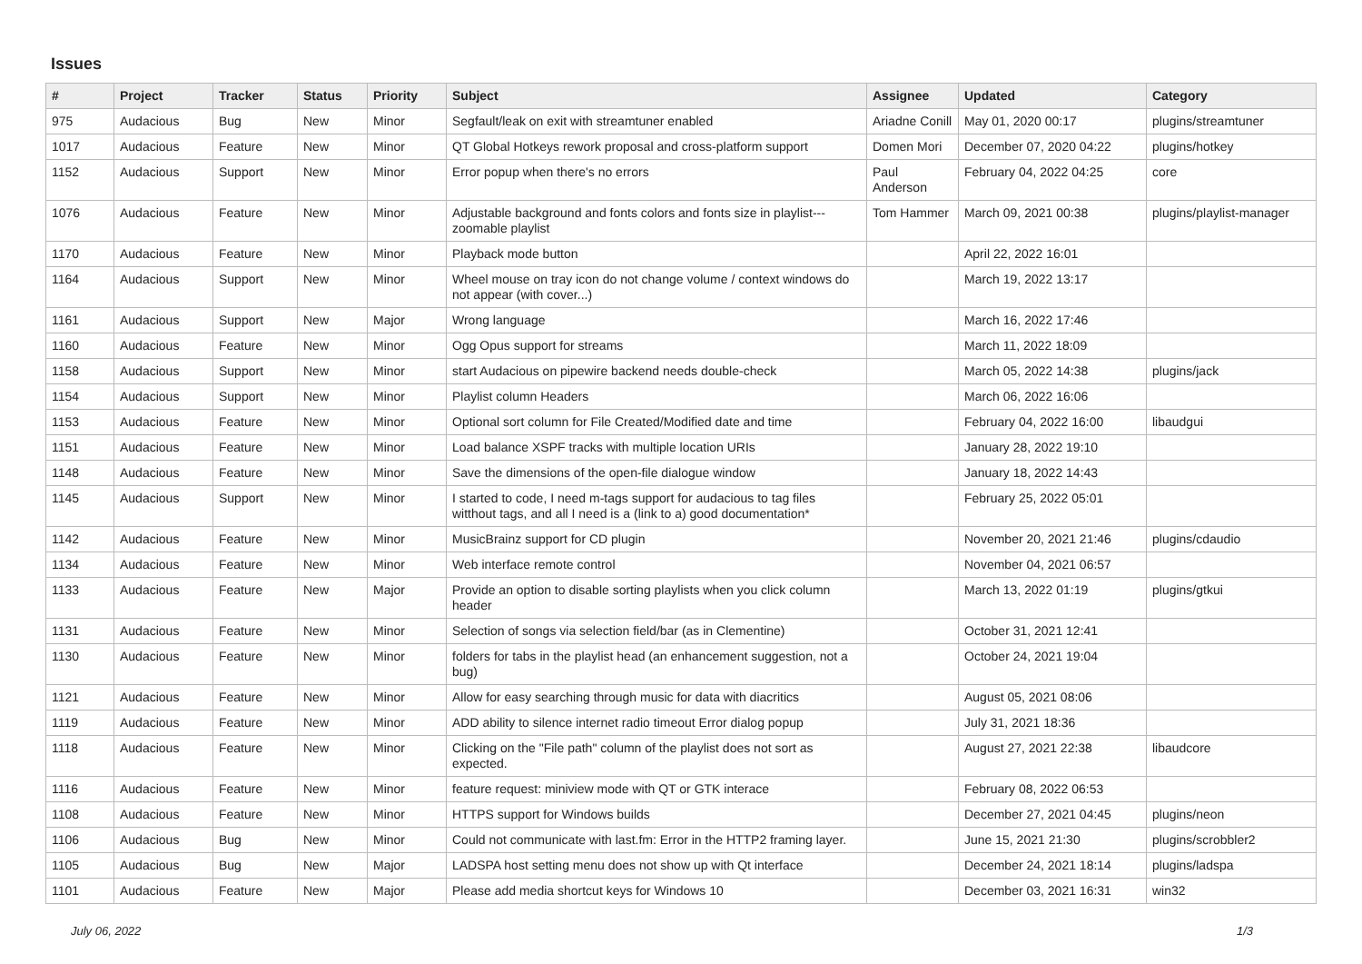Issues
| # | Project | Tracker | Status | Priority | Subject | Assignee | Updated | Category |
| --- | --- | --- | --- | --- | --- | --- | --- | --- |
| 975 | Audacious | Bug | New | Minor | Segfault/leak on exit with streamtuner enabled | Ariadne Conill | May 01, 2020 00:17 | plugins/streamtuner |
| 1017 | Audacious | Feature | New | Minor | QT Global Hotkeys rework proposal and cross-platform support | Domen Mori | December 07, 2020 04:22 | plugins/hotkey |
| 1152 | Audacious | Support | New | Minor | Error popup when there's no errors | Paul Anderson | February 04, 2022 04:25 | core |
| 1076 | Audacious | Feature | New | Minor | Adjustable background and fonts colors and fonts size in playlist---zoomable playlist | Tom Hammer | March 09, 2021 00:38 | plugins/playlist-manager |
| 1170 | Audacious | Feature | New | Minor | Playback mode button | | April 22, 2022 16:01 | |
| 1164 | Audacious | Support | New | Minor | Wheel mouse on tray icon do not change volume / context windows do not appear (with cover...) | | March 19, 2022 13:17 | |
| 1161 | Audacious | Support | New | Major | Wrong language | | March 16, 2022 17:46 | |
| 1160 | Audacious | Feature | New | Minor | Ogg Opus support for streams | | March 11, 2022 18:09 | |
| 1158 | Audacious | Support | New | Minor | start Audacious on pipewire backend needs double-check | | March 05, 2022 14:38 | plugins/jack |
| 1154 | Audacious | Support | New | Minor | Playlist column Headers | | March 06, 2022 16:06 | |
| 1153 | Audacious | Feature | New | Minor | Optional sort column for File Created/Modified date and time | | February 04, 2022 16:00 | libaudgui |
| 1151 | Audacious | Feature | New | Minor | Load balance XSPF tracks with multiple location URIs | | January 28, 2022 19:10 | |
| 1148 | Audacious | Feature | New | Minor | Save the dimensions of the open-file dialogue window | | January 18, 2022 14:43 | |
| 1145 | Audacious | Support | New | Minor | I started to code, I need m-tags support for audacious to tag files witthout tags, and all I need is a (link to a) good documentation* | | February 25, 2022 05:01 | |
| 1142 | Audacious | Feature | New | Minor | MusicBrainz support for CD plugin | | November 20, 2021 21:46 | plugins/cdaudio |
| 1134 | Audacious | Feature | New | Minor | Web interface remote control | | November 04, 2021 06:57 | |
| 1133 | Audacious | Feature | New | Major | Provide an option to disable sorting playlists when you click column header | | March 13, 2022 01:19 | plugins/gtkui |
| 1131 | Audacious | Feature | New | Minor | Selection of songs via selection field/bar (as in Clementine) | | October 31, 2021 12:41 | |
| 1130 | Audacious | Feature | New | Minor | folders for tabs in the playlist head (an enhancement suggestion, not a bug) | | October 24, 2021 19:04 | |
| 1121 | Audacious | Feature | New | Minor | Allow for easy searching through music for data with diacritics | | August 05, 2021 08:06 | |
| 1119 | Audacious | Feature | New | Minor | ADD ability to silence internet radio timeout Error dialog popup | | July 31, 2021 18:36 | |
| 1118 | Audacious | Feature | New | Minor | Clicking on the "File path" column of the playlist does not sort as expected. | | August 27, 2021 22:38 | libaudcore |
| 1116 | Audacious | Feature | New | Minor | feature request: miniview mode with QT or GTK interace | | February 08, 2022 06:53 | |
| 1108 | Audacious | Feature | New | Minor | HTTPS support for Windows builds | | December 27, 2021 04:45 | plugins/neon |
| 1106 | Audacious | Bug | New | Minor | Could not communicate with last.fm: Error in the HTTP2 framing layer. | | June 15, 2021 21:30 | plugins/scrobbler2 |
| 1105 | Audacious | Bug | New | Major | LADSPA host setting menu does not show up with Qt interface | | December 24, 2021 18:14 | plugins/ladspa |
| 1101 | Audacious | Feature | New | Major | Please add media shortcut keys for Windows 10 | | December 03, 2021 16:31 | win32 |
July 06, 2022 1/3